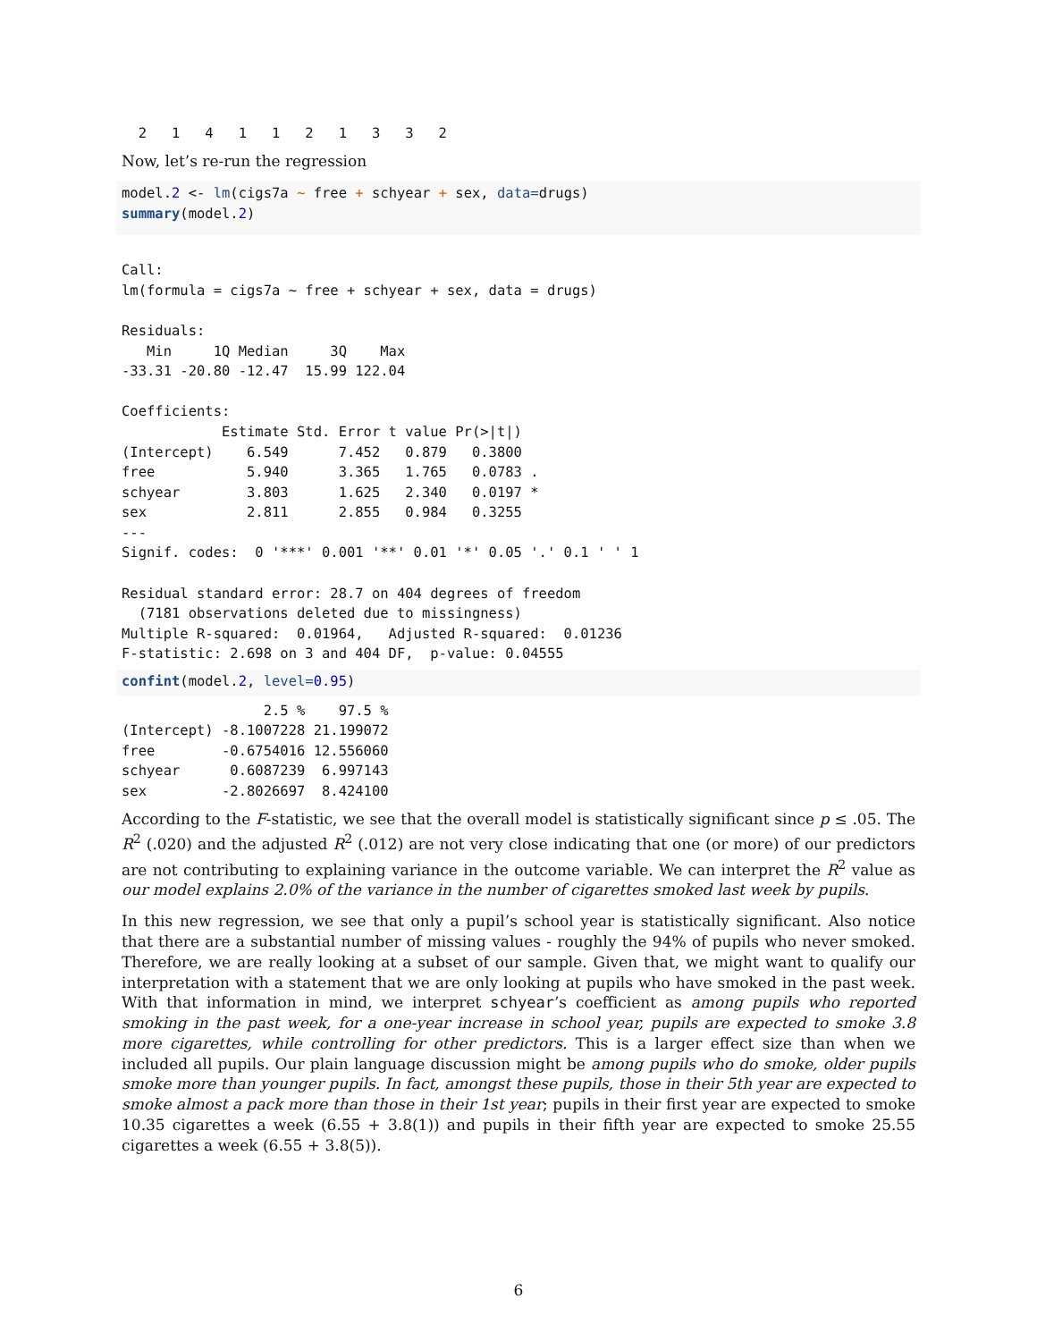2   1   4   1   1   2   1   3   3   2
Now, let’s re-run the regression
model.2 <- lm(cigs7a ~ free + schyear + sex, data=drugs)
summary(model.2)
Call:
lm(formula = cigs7a ~ free + schyear + sex, data = drugs)

Residuals:
   Min     1Q Median     3Q    Max 
-33.31 -20.80 -12.47  15.99 122.04 

Coefficients:
            Estimate Std. Error t value Pr(>|t|)  
(Intercept)    6.549      7.452   0.879   0.3800  
free           5.940      3.365   1.765   0.0783 .
schyear        3.803      1.625   2.340   0.0197 *
sex            2.811      2.855   0.984   0.3255  
---
Signif. codes:  0 '***' 0.001 '**' 0.01 '*' 0.05 '.' 0.1 ' ' 1

Residual standard error: 28.7 on 404 degrees of freedom
  (7181 observations deleted due to missingness)
Multiple R-squared:  0.01964,   Adjusted R-squared:  0.01236 
F-statistic: 2.698 on 3 and 404 DF,  p-value: 0.04555
confint(model.2, level=0.95)
                 2.5 %    97.5 %
(Intercept) -8.1007228 21.199072
free        -0.6754016 12.556060
schyear      0.6087239  6.997143
sex         -2.8026697  8.424100
According to the F-statistic, we see that the overall model is statistically significant since p ≤ .05. The R<sup>2</sup> (.020) and the adjusted R<sup>2</sup> (.012) are not very close indicating that one (or more) of our predictors are not contributing to explaining variance in the outcome variable. We can interpret the R<sup>2</sup> value as our model explains 2.0% of the variance in the number of cigarettes smoked last week by pupils.
In this new regression, we see that only a pupil’s school year is statistically significant. Also notice that there are a substantial number of missing values - roughly the 94% of pupils who never smoked. Therefore, we are really looking at a subset of our sample. Given that, we might want to qualify our interpretation with a statement that we are only looking at pupils who have smoked in the past week. With that information in mind, we interpret schyear’s coefficient as among pupils who reported smoking in the past week, for a one-year increase in school year, pupils are expected to smoke 3.8 more cigarettes, while controlling for other predictors. This is a larger effect size than when we included all pupils. Our plain language discussion might be among pupils who do smoke, older pupils smoke more than younger pupils. In fact, amongst these pupils, those in their 5th year are expected to smoke almost a pack more than those in their 1st year; pupils in their first year are expected to smoke 10.35 cigarettes a week (6.55 + 3.8(1)) and pupils in their fifth year are expected to smoke 25.55 cigarettes a week (6.55 + 3.8(5)).
6